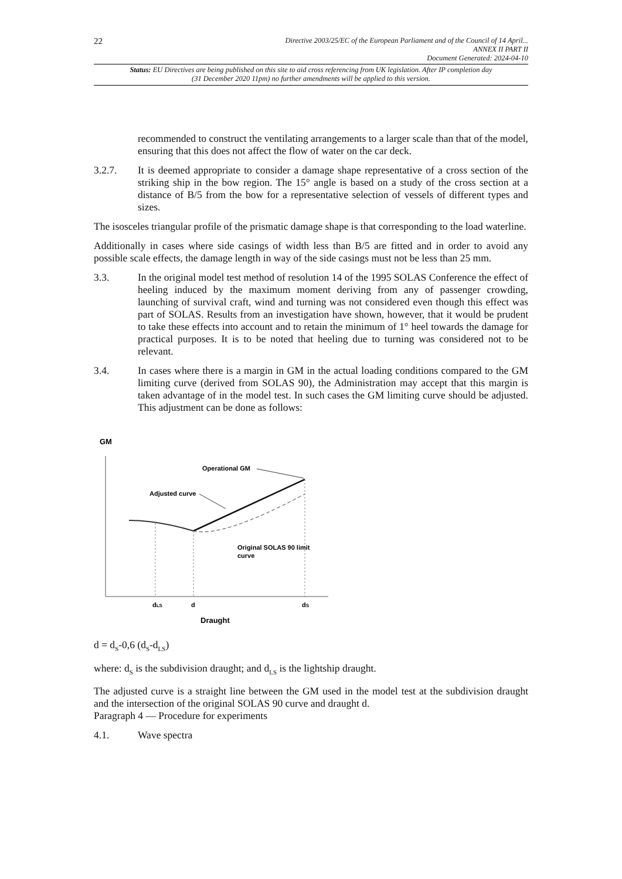22
Directive 2003/25/EC of the European Parliament and of the Council of 14 April...
ANNEX II PART II
Document Generated: 2024-04-10
Status: EU Directives are being published on this site to aid cross referencing from UK legislation. After IP completion day (31 December 2020 11pm) no further amendments will be applied to this version.
recommended to construct the ventilating arrangements to a larger scale than that of the model, ensuring that this does not affect the flow of water on the car deck.
3.2.7. It is deemed appropriate to consider a damage shape representative of a cross section of the striking ship in the bow region. The 15° angle is based on a study of the cross section at a distance of B/5 from the bow for a representative selection of vessels of different types and sizes.
The isosceles triangular profile of the prismatic damage shape is that corresponding to the load waterline.
Additionally in cases where side casings of width less than B/5 are fitted and in order to avoid any possible scale effects, the damage length in way of the side casings must not be less than 25 mm.
3.3. In the original model test method of resolution 14 of the 1995 SOLAS Conference the effect of heeling induced by the maximum moment deriving from any of passenger crowding, launching of survival craft, wind and turning was not considered even though this effect was part of SOLAS. Results from an investigation have shown, however, that it would be prudent to take these effects into account and to retain the minimum of 1° heel towards the damage for practical purposes. It is to be noted that heeling due to turning was considered not to be relevant.
3.4. In cases where there is a margin in GM in the actual loading conditions compared to the GM limiting curve (derived from SOLAS 90), the Administration may accept that this margin is taken advantage of in the model test. In such cases the GM limiting curve should be adjusted. This adjustment can be done as follows:
GM
Operational GM
Adjusted curve
Original SOLAS 90 limit
curve
dLS
d
dS
Draught
d = d<sub>S</sub>-0,6 (d<sub>S</sub>-d<sub>LS</sub>)
where: d<sub>S</sub> is the subdivision draught; and d<sub>LS</sub> is the lightship draught.
The adjusted curve is a straight line between the GM used in the model test at the subdivision draught and the intersection of the original SOLAS 90 curve and draught d.
Paragraph 4 — Procedure for experiments
4.1. Wave spectra